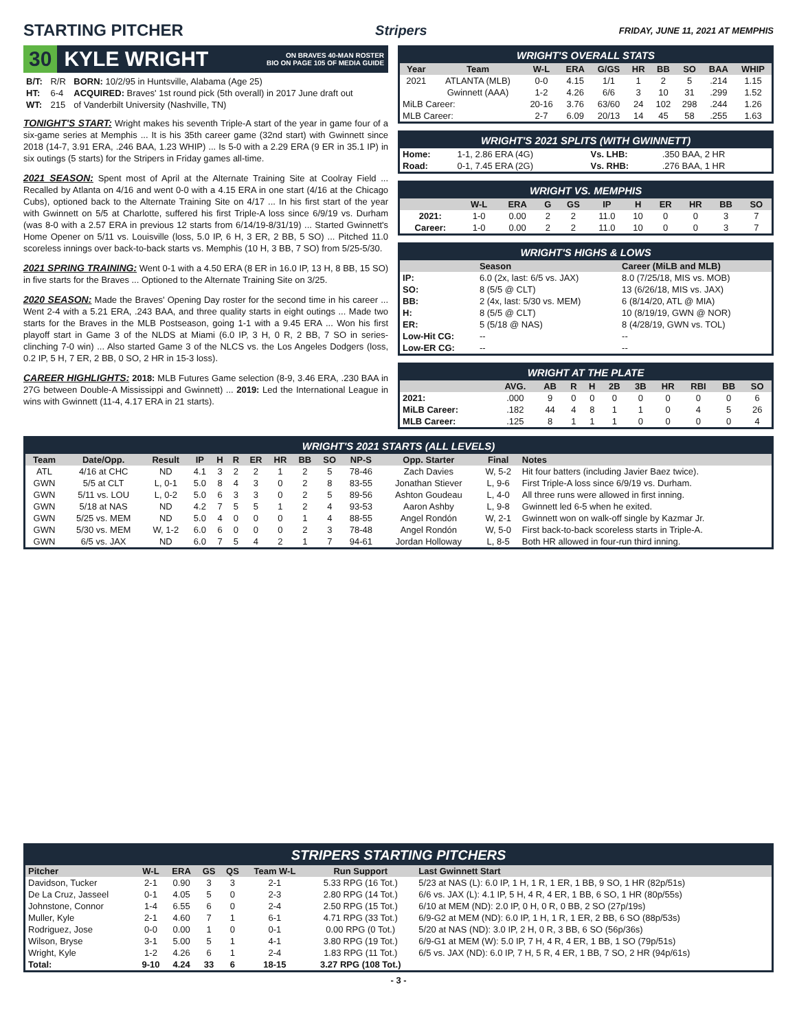STARTING PITCHER
Stripers FRIDAY, JUNE 11, 2021 AT MEMPHIS
30 KYLE WRIGHT ON BRAVES 40-MAN ROSTER
BIO ON PAGE 105 OF MEDIA GUIDE
| B/T: | R/R | BORN: 10/2/95 in Huntsville, Alabama (Age 25) |
| HT: | 6-4 | ACQUIRED: Braves' 1st round pick (5th overall) in 2017 June draft out |
| WT: | 215 | of Vanderbilt University (Nashville, TN) |
TONIGHT'S START: Wright makes his seventh Triple-A start of the year in game four of a six-game series at Memphis ... It is his 35th career game (32nd start) with Gwinnett since 2018 (14-7, 3.91 ERA, .246 BAA, 1.23 WHIP) ... Is 5-0 with a 2.29 ERA (9 ER in 35.1 IP) in six outings (5 starts) for the Stripers in Friday games all-time.
2021 SEASON: Spent most of April at the Alternate Training Site at Coolray Field ... Recalled by Atlanta on 4/16 and went 0-0 with a 4.15 ERA in one start (4/16 at the Chicago Cubs), optioned back to the Alternate Training Site on 4/17 ... In his first start of the year with Gwinnett on 5/5 at Charlotte, suffered his first Triple-A loss since 6/9/19 vs. Durham (was 8-0 with a 2.57 ERA in previous 12 starts from 6/14/19-8/31/19) ... Started Gwinnett's Home Opener on 5/11 vs. Louisville (loss, 5.0 IP, 6 H, 3 ER, 2 BB, 5 SO) ... Pitched 11.0 scoreless innings over back-to-back starts vs. Memphis (10 H, 3 BB, 7 SO) from 5/25-5/30.
2021 SPRING TRAINING: Went 0-1 with a 4.50 ERA (8 ER in 16.0 IP, 13 H, 8 BB, 15 SO) in five starts for the Braves ... Optioned to the Alternate Training Site on 3/25.
2020 SEASON: Made the Braves' Opening Day roster for the second time in his career ... Went 2-4 with a 5.21 ERA, .243 BAA, and three quality starts in eight outings ... Made two starts for the Braves in the MLB Postseason, going 1-1 with a 9.45 ERA ... Won his first playoff start in Game 3 of the NLDS at Miami (6.0 IP, 3 H, 0 R, 2 BB, 7 SO in series-clinching 7-0 win) ... Also started Game 3 of the NLCS vs. the Los Angeles Dodgers (loss, 0.2 IP, 5 H, 7 ER, 2 BB, 0 SO, 2 HR in 15-3 loss).
CAREER HIGHLIGHTS: 2018: MLB Futures Game selection (8-9, 3.46 ERA, .230 BAA in 27G between Double-A Mississippi and Gwinnett) ... 2019: Led the International League in wins with Gwinnett (11-4, 4.17 ERA in 21 starts).
WRIGHT'S OVERALL STATS
| Year | Team | W-L | ERA | G/GS | HR | BB | SO | BAA | WHIP |
| --- | --- | --- | --- | --- | --- | --- | --- | --- | --- |
| 2021 | ATLANTA (MLB) | 0-0 | 4.15 | 1/1 | 1 | 2 | 5 | .214 | 1.15 |
| | Gwinnett (AAA) | 1-2 | 4.26 | 6/6 | 3 | 10 | 31 | .299 | 1.52 |
| MiLB Career: | | 20-16 | 3.76 | 63/60 | 24 | 102 | 298 | .244 | 1.26 |
| MLB Career: | | 2-7 | 6.09 | 20/13 | 14 | 45 | 58 | .255 | 1.63 |
WRIGHT'S 2021 SPLITS (WITH GWINNETT)
| Home: | 1-1, 2.86 ERA (4G) | Vs. LHB: | .350 BAA, 2 HR |
| Road: | 0-1, 7.45 ERA (2G) | Vs. RHB: | .276 BAA, 1 HR |
WRIGHT VS. MEMPHIS
| | W-L | ERA | G | GS | IP | H | ER | HR | BB | SO |
| --- | --- | --- | --- | --- | --- | --- | --- | --- | --- | --- |
| 2021: | 1-0 | 0.00 | 2 | 2 | 11.0 | 10 | 0 | 0 | 3 | 7 |
| Career: | 1-0 | 0.00 | 2 | 2 | 11.0 | 10 | 0 | 0 | 3 | 7 |
WRIGHT'S HIGHS & LOWS
| | Season | Career (MiLB and MLB) |
| --- | --- | --- |
| IP: | 6.0 (2x, last: 6/5 vs. JAX) | 8.0 (7/25/18, MIS vs. MOB) |
| SO: | 8 (5/5 @ CLT) | 13 (6/26/18, MIS vs. JAX) |
| BB: | 2 (4x, last: 5/30 vs. MEM) | 6 (8/14/20, ATL @ MIA) |
| H: | 8 (5/5 @ CLT) | 10 (8/19/19, GWN @ NOR) |
| ER: | 5 (5/18 @ NAS) | 8 (4/28/19, GWN vs. TOL) |
| Low-Hit CG: | -- | -- |
| Low-ER CG: | -- | -- |
WRIGHT AT THE PLATE
| | AVG. | AB | R | H | 2B | 3B | HR | RBI | BB | SO |
| --- | --- | --- | --- | --- | --- | --- | --- | --- | --- | --- |
| 2021: | .000 | 9 | 0 | 0 | 0 | 0 | 0 | 0 | 0 | 6 |
| MiLB Career: | .182 | 44 | 4 | 8 | 1 | 1 | 0 | 4 | 5 | 26 |
| MLB Career: | .125 | 8 | 1 | 1 | 1 | 0 | 0 | 0 | 0 | 4 |
WRIGHT'S 2021 STARTS (ALL LEVELS)
| Team | Date/Opp. | Result | IP | H | R | ER | HR | BB | SO | NP-S | Opp. Starter | Final | Notes |
| --- | --- | --- | --- | --- | --- | --- | --- | --- | --- | --- | --- | --- | --- |
| ATL | 4/16 at CHC | ND | 4.1 | 3 | 2 | 2 | 1 | 2 | 5 | 78-46 | Zach Davies | W, 5-2 | Hit four batters (including Javier Baez twice). |
| GWN | 5/5 at CLT | L, 0-1 | 5.0 | 8 | 4 | 3 | 0 | 2 | 8 | 83-55 | Jonathan Stiever | L, 9-6 | First Triple-A loss since 6/9/19 vs. Durham. |
| GWN | 5/11 vs. LOU | L, 0-2 | 5.0 | 6 | 3 | 3 | 0 | 2 | 5 | 89-56 | Ashton Goudeau | L, 4-0 | All three runs were allowed in first inning. |
| GWN | 5/18 at NAS | ND | 4.2 | 7 | 5 | 5 | 1 | 2 | 4 | 93-53 | Aaron Ashby | L, 9-8 | Gwinnett led 6-5 when he exited. |
| GWN | 5/25 vs. MEM | ND | 5.0 | 4 | 0 | 0 | 0 | 1 | 4 | 88-55 | Angel Rondón | W, 2-1 | Gwinnett won on walk-off single by Kazmar Jr. |
| GWN | 5/30 vs. MEM | W, 1-2 | 6.0 | 6 | 0 | 0 | 0 | 2 | 3 | 78-48 | Angel Rondón | W, 5-0 | First back-to-back scoreless starts in Triple-A. |
| GWN | 6/5 vs. JAX | ND | 6.0 | 7 | 5 | 4 | 2 | 1 | 7 | 94-61 | Jordan Holloway | L, 8-5 | Both HR allowed in four-run third inning. |
STRIPERS STARTING PITCHERS
| Pitcher | W-L | ERA | GS | QS | Team W-L | Run Support | Last Gwinnett Start |
| --- | --- | --- | --- | --- | --- | --- | --- |
| Davidson, Tucker | 2-1 | 0.90 | 3 | 3 | 2-1 | 5.33 RPG (16 Tot.) | 5/23 at NAS (L): 6.0 IP, 1 H, 1 R, 1 ER, 1 BB, 9 SO, 1 HR (82p/51s) |
| De La Cruz, Jasseel | 0-1 | 4.05 | 5 | 0 | 2-3 | 2.80 RPG (14 Tot.) | 6/6 vs. JAX (L): 4.1 IP, 5 H, 4 R, 4 ER, 1 BB, 6 SO, 1 HR (80p/55s) |
| Johnstone, Connor | 1-4 | 6.55 | 6 | 0 | 2-4 | 2.50 RPG (15 Tot.) | 6/10 at MEM (ND): 2.0 IP, 0 H, 0 R, 0 BB, 2 SO (27p/19s) |
| Muller, Kyle | 2-1 | 4.60 | 7 | 1 | 6-1 | 4.71 RPG (33 Tot.) | 6/9-G2 at MEM (ND): 6.0 IP, 1 H, 1 R, 1 ER, 2 BB, 6 SO (88p/53s) |
| Rodriguez, Jose | 0-0 | 0.00 | 1 | 0 | 0-1 | 0.00 RPG (0 Tot.) | 5/20 at NAS (ND): 3.0 IP, 2 H, 0 R, 3 BB, 6 SO (56p/36s) |
| Wilson, Bryse | 3-1 | 5.00 | 5 | 1 | 4-1 | 3.80 RPG (19 Tot.) | 6/9-G1 at MEM (W): 5.0 IP, 7 H, 4 R, 4 ER, 1 BB, 1 SO (79p/51s) |
| Wright, Kyle | 1-2 | 4.26 | 6 | 1 | 2-4 | 1.83 RPG (11 Tot.) | 6/5 vs. JAX (ND): 6.0 IP, 7 H, 5 R, 4 ER, 1 BB, 7 SO, 2 HR (94p/61s) |
| Total: | 9-10 | 4.24 | 33 | 6 | 18-15 | 3.27 RPG (108 Tot.) | |
- 3 -